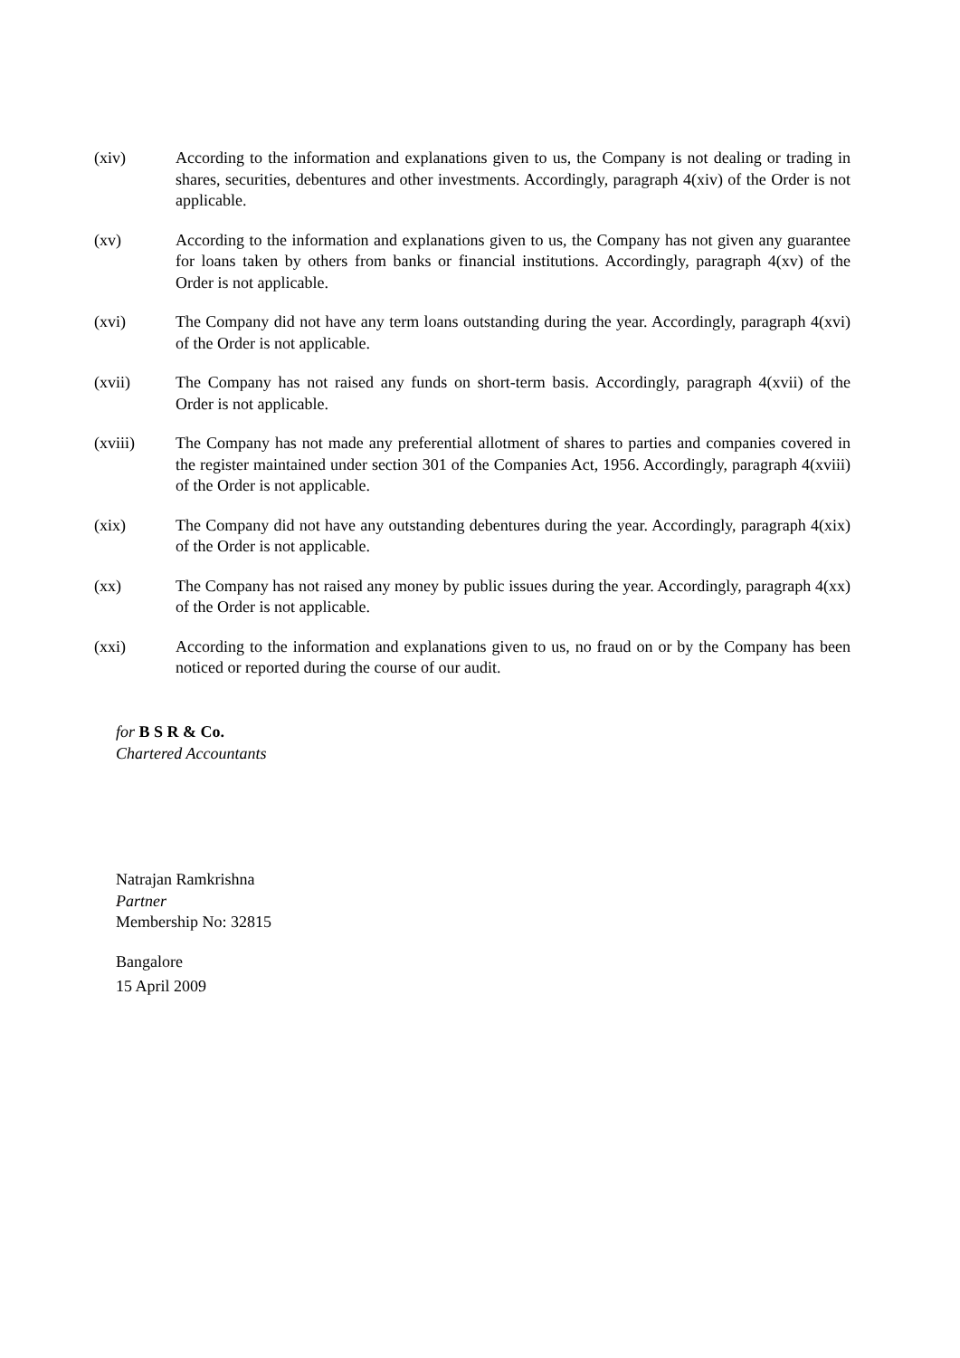(xiv) According to the information and explanations given to us, the Company is not dealing or trading in shares, securities, debentures and other investments. Accordingly, paragraph 4(xiv) of the Order is not applicable.
(xv) According to the information and explanations given to us, the Company has not given any guarantee for loans taken by others from banks or financial institutions. Accordingly, paragraph 4(xv) of the Order is not applicable.
(xvi) The Company did not have any term loans outstanding during the year. Accordingly, paragraph 4(xvi) of the Order is not applicable.
(xvii) The Company has not raised any funds on short-term basis. Accordingly, paragraph 4(xvii) of the Order is not applicable.
(xviii) The Company has not made any preferential allotment of shares to parties and companies covered in the register maintained under section 301 of the Companies Act, 1956. Accordingly, paragraph 4(xviii) of the Order is not applicable.
(xix) The Company did not have any outstanding debentures during the year. Accordingly, paragraph 4(xix) of the Order is not applicable.
(xx) The Company has not raised any money by public issues during the year. Accordingly, paragraph 4(xx) of the Order is not applicable.
(xxi) According to the information and explanations given to us, no fraud on or by the Company has been noticed or reported during the course of our audit.
for B S R & Co.
Chartered Accountants
Natrajan Ramkrishna
Partner
Membership No: 32815
Bangalore
15 April 2009